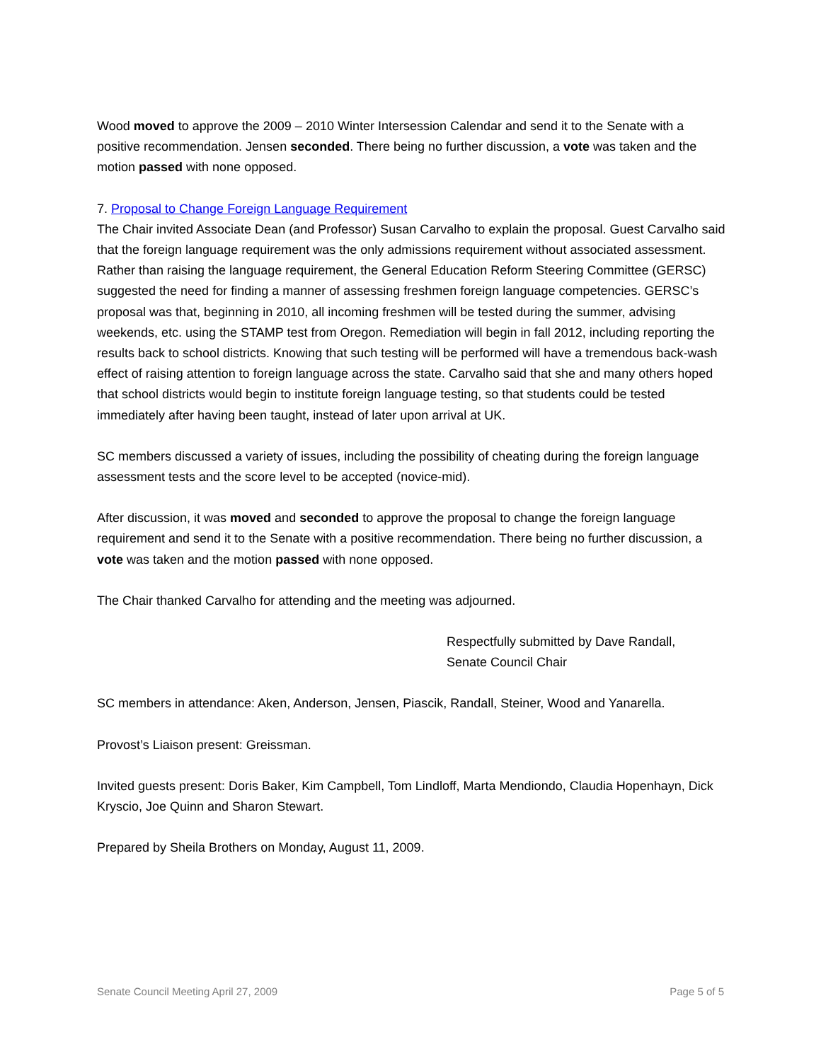Wood moved to approve the 2009 – 2010 Winter Intersession Calendar and send it to the Senate with a positive recommendation. Jensen seconded. There being no further discussion, a vote was taken and the motion passed with none opposed.
7. Proposal to Change Foreign Language Requirement
The Chair invited Associate Dean (and Professor) Susan Carvalho to explain the proposal. Guest Carvalho said that the foreign language requirement was the only admissions requirement without associated assessment. Rather than raising the language requirement, the General Education Reform Steering Committee (GERSC) suggested the need for finding a manner of assessing freshmen foreign language competencies. GERSC’s proposal was that, beginning in 2010, all incoming freshmen will be tested during the summer, advising weekends, etc. using the STAMP test from Oregon. Remediation will begin in fall 2012, including reporting the results back to school districts. Knowing that such testing will be performed will have a tremendous back-wash effect of raising attention to foreign language across the state. Carvalho said that she and many others hoped that school districts would begin to institute foreign language testing, so that students could be tested immediately after having been taught, instead of later upon arrival at UK.
SC members discussed a variety of issues, including the possibility of cheating during the foreign language assessment tests and the score level to be accepted (novice-mid).
After discussion, it was moved and seconded to approve the proposal to change the foreign language requirement and send it to the Senate with a positive recommendation. There being no further discussion, a vote was taken and the motion passed with none opposed.
The Chair thanked Carvalho for attending and the meeting was adjourned.
Respectfully submitted by Dave Randall,
Senate Council Chair
SC members in attendance: Aken, Anderson, Jensen, Piascik, Randall, Steiner, Wood and Yanarella.
Provost’s Liaison present: Greissman.
Invited guests present: Doris Baker, Kim Campbell, Tom Lindloff, Marta Mendiondo, Claudia Hopenhayn, Dick Kryscio, Joe Quinn and Sharon Stewart.
Prepared by Sheila Brothers on Monday, August 11, 2009.
Senate Council Meeting April 27, 2009 Page 5 of 5